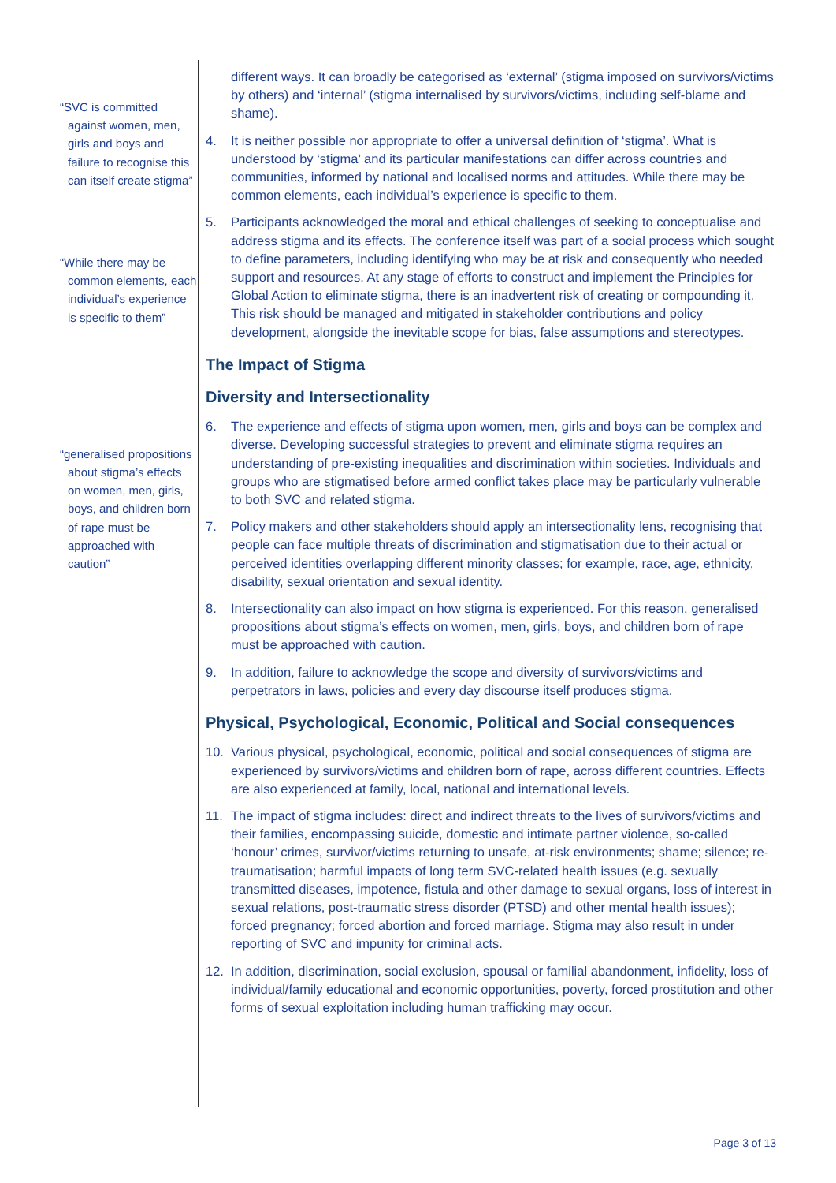“SVC is committed against women, men, girls and boys and failure to recognise this can itself create stigma”
“While there may be common elements, each individual’s experience is specific to them”
“generalised propositions about stigma’s effects on women, men, girls, boys, and children born of rape must be approached with caution”
different ways. It can broadly be categorised as ‘external’ (stigma imposed on survivors/victims by others) and ‘internal’ (stigma internalised by survivors/victims, including self-blame and shame).
4. It is neither possible nor appropriate to offer a universal definition of ‘stigma’. What is understood by ‘stigma’ and its particular manifestations can differ across countries and communities, informed by national and localised norms and attitudes. While there may be common elements, each individual’s experience is specific to them.
5. Participants acknowledged the moral and ethical challenges of seeking to conceptualise and address stigma and its effects. The conference itself was part of a social process which sought to define parameters, including identifying who may be at risk and consequently who needed support and resources. At any stage of efforts to construct and implement the Principles for Global Action to eliminate stigma, there is an inadvertent risk of creating or compounding it. This risk should be managed and mitigated in stakeholder contributions and policy development, alongside the inevitable scope for bias, false assumptions and stereotypes.
The Impact of Stigma
Diversity and Intersectionality
6. The experience and effects of stigma upon women, men, girls and boys can be complex and diverse. Developing successful strategies to prevent and eliminate stigma requires an understanding of pre-existing inequalities and discrimination within societies. Individuals and groups who are stigmatised before armed conflict takes place may be particularly vulnerable to both SVC and related stigma.
7. Policy makers and other stakeholders should apply an intersectionality lens, recognising that people can face multiple threats of discrimination and stigmatisation due to their actual or perceived identities overlapping different minority classes; for example, race, age, ethnicity, disability, sexual orientation and sexual identity.
8. Intersectionality can also impact on how stigma is experienced. For this reason, generalised propositions about stigma’s effects on women, men, girls, boys, and children born of rape must be approached with caution.
9. In addition, failure to acknowledge the scope and diversity of survivors/victims and perpetrators in laws, policies and every day discourse itself produces stigma.
Physical, Psychological, Economic, Political and Social consequences
10. Various physical, psychological, economic, political and social consequences of stigma are experienced by survivors/victims and children born of rape, across different countries. Effects are also experienced at family, local, national and international levels.
11. The impact of stigma includes: direct and indirect threats to the lives of survivors/victims and their families, encompassing suicide, domestic and intimate partner violence, so-called ‘honour’ crimes, survivor/victims returning to unsafe, at-risk environments; shame; silence; re-traumatisation; harmful impacts of long term SVC-related health issues (e.g. sexually transmitted diseases, impotence, fistula and other damage to sexual organs, loss of interest in sexual relations, post-traumatic stress disorder (PTSD) and other mental health issues); forced pregnancy; forced abortion and forced marriage. Stigma may also result in under reporting of SVC and impunity for criminal acts.
12. In addition, discrimination, social exclusion, spousal or familial abandonment, infidelity, loss of individual/family educational and economic opportunities, poverty, forced prostitution and other forms of sexual exploitation including human trafficking may occur.
Page 3 of 13